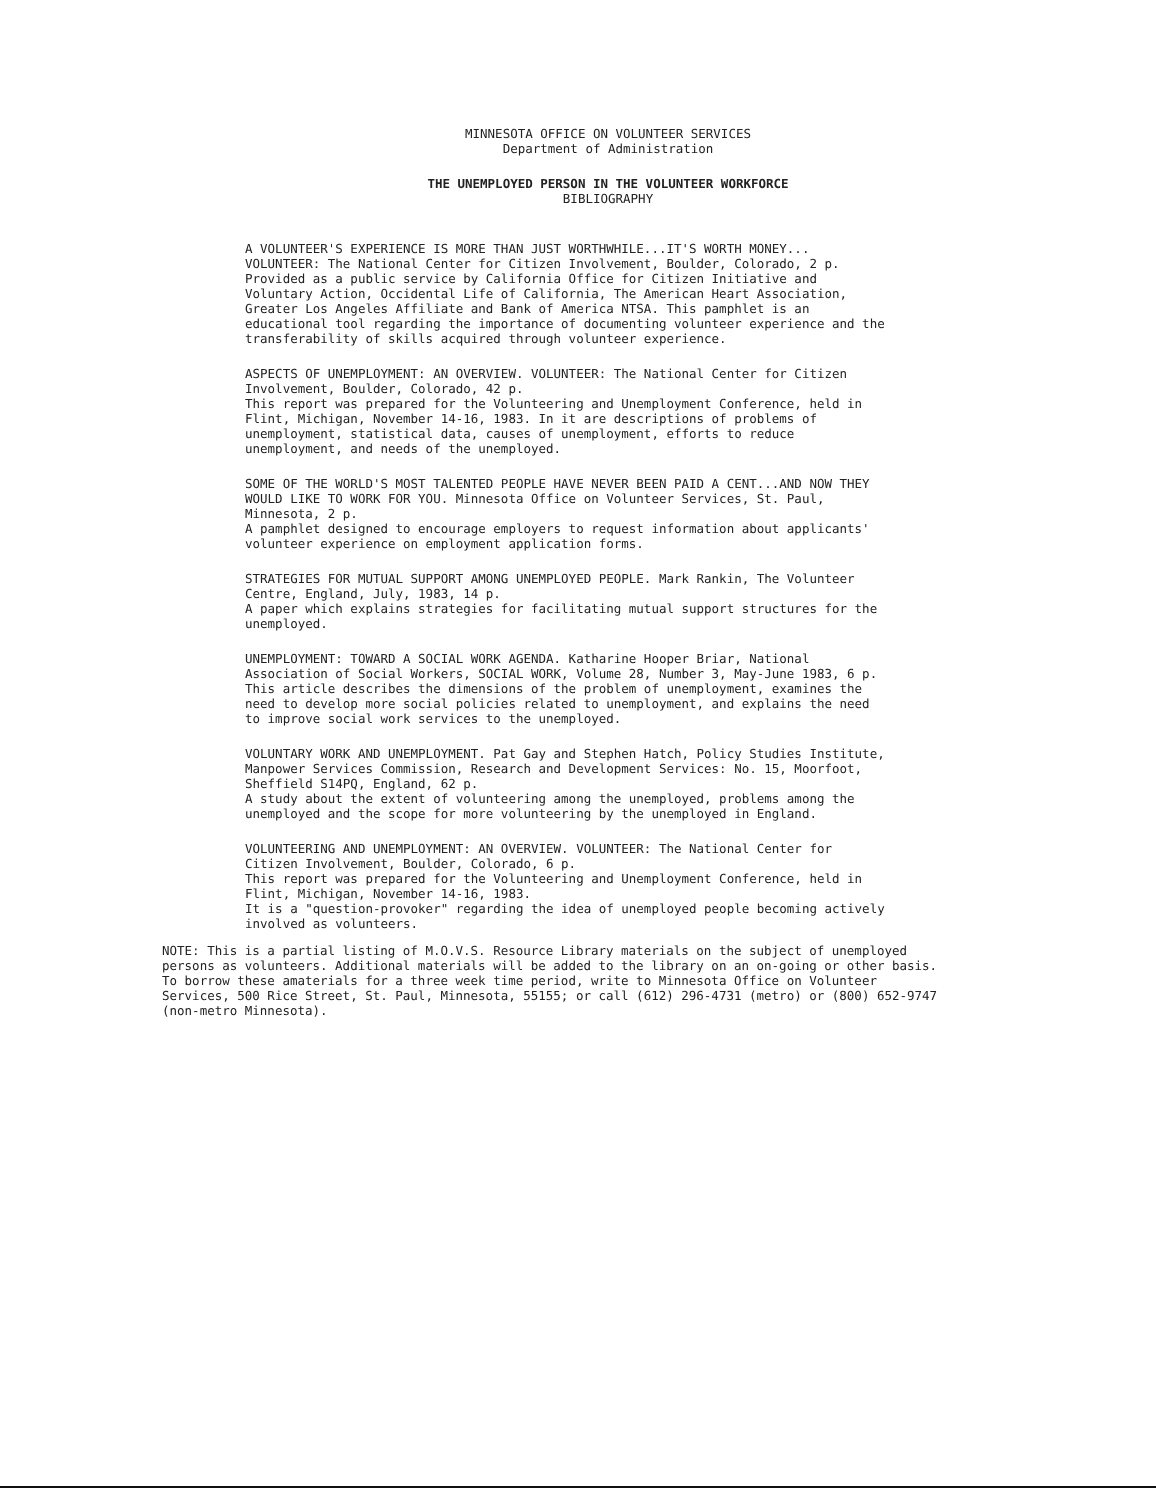MINNESOTA OFFICE ON VOLUNTEER SERVICES
Department of Administration
THE UNEMPLOYED PERSON IN THE VOLUNTEER WORKFORCE
BIBLIOGRAPHY
A VOLUNTEER'S EXPERIENCE IS MORE THAN JUST WORTHWHILE...IT'S WORTH MONEY... VOLUNTEER: The National Center for Citizen Involvement, Boulder, Colorado, 2 p.
Provided as a public service by California Office for Citizen Initiative and Voluntary Action, Occidental Life of California, The American Heart Association, Greater Los Angeles Affiliate and Bank of America NTSA. This pamphlet is an educational tool regarding the importance of documenting volunteer experience and the transferability of skills acquired through volunteer experience.
ASPECTS OF UNEMPLOYMENT: AN OVERVIEW. VOLUNTEER: The National Center for Citizen Involvement, Boulder, Colorado, 42 p.
This report was prepared for the Volunteering and Unemployment Conference, held in Flint, Michigan, November 14-16, 1983. In it are descriptions of problems of unemployment, statistical data, causes of unemployment, efforts to reduce unemployment, and needs of the unemployed.
SOME OF THE WORLD'S MOST TALENTED PEOPLE HAVE NEVER BEEN PAID A CENT...AND NOW THEY WOULD LIKE TO WORK FOR YOU. Minnesota Office on Volunteer Services, St. Paul, Minnesota, 2 p.
A pamphlet designed to encourage employers to request information about applicants' volunteer experience on employment application forms.
STRATEGIES FOR MUTUAL SUPPORT AMONG UNEMPLOYED PEOPLE. Mark Rankin, The Volunteer Centre, England, July, 1983, 14 p.
A paper which explains strategies for facilitating mutual support structures for the unemployed.
UNEMPLOYMENT: TOWARD A SOCIAL WORK AGENDA. Katharine Hooper Briar, National Association of Social Workers, SOCIAL WORK, Volume 28, Number 3, May-June 1983, 6 p.
This article describes the dimensions of the problem of unemployment, examines the need to develop more social policies related to unemployment, and explains the need to improve social work services to the unemployed.
VOLUNTARY WORK AND UNEMPLOYMENT. Pat Gay and Stephen Hatch, Policy Studies Institute, Manpower Services Commission, Research and Development Services: No. 15, Moorfoot, Sheffield S14PQ, England, 62 p.
A study about the extent of volunteering among the unemployed, problems among the unemployed and the scope for more volunteering by the unemployed in England.
VOLUNTEERING AND UNEMPLOYMENT: AN OVERVIEW. VOLUNTEER: The National Center for Citizen Involvement, Boulder, Colorado, 6 p.
This report was prepared for the Volunteering and Unemployment Conference, held in Flint, Michigan, November 14-16, 1983.
It is a "question-provoker" regarding the idea of unemployed people becoming actively involved as volunteers.
NOTE: This is a partial listing of M.O.V.S. Resource Library materials on the subject of unemployed persons as volunteers. Additional materials will be added to the library on an on-going or other basis. To borrow these amaterials for a three week time period, write to Minnesota Office on Volunteer Services, 500 Rice Street, St. Paul, Minnesota, 55155; or call (612) 296-4731 (metro) or (800) 652-9747 (non-metro Minnesota).